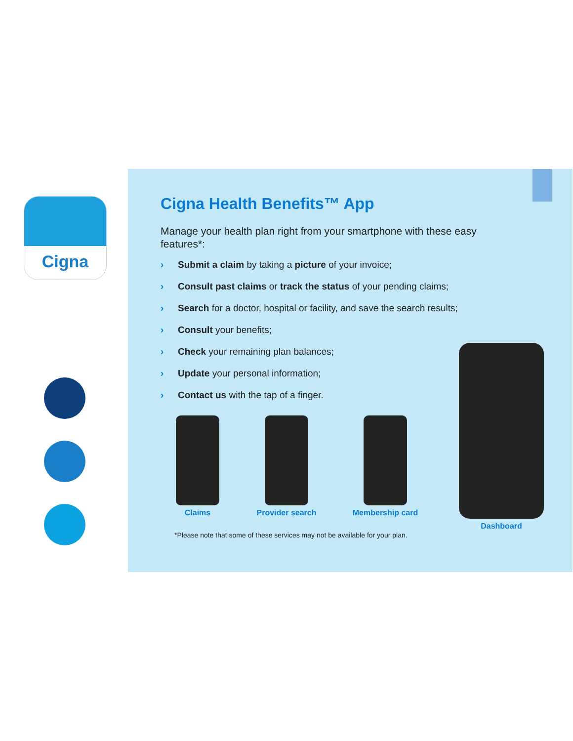Cigna
Cigna Health Benefits™ App
Manage your health plan right from your smartphone with these easy features*:
› Submit a claim by taking a picture of your invoice;
› Consult past claims or track the status of your pending claims;
› Search for a doctor, hospital or facility, and save the search results;
› Consult your benefits;
› Check your remaining plan balances;
› Update your personal information;
› Contact us with the tap of a finger.
Claims Provider search Membership card
*Please note that some of these services may not be available for your plan.
Dashboard